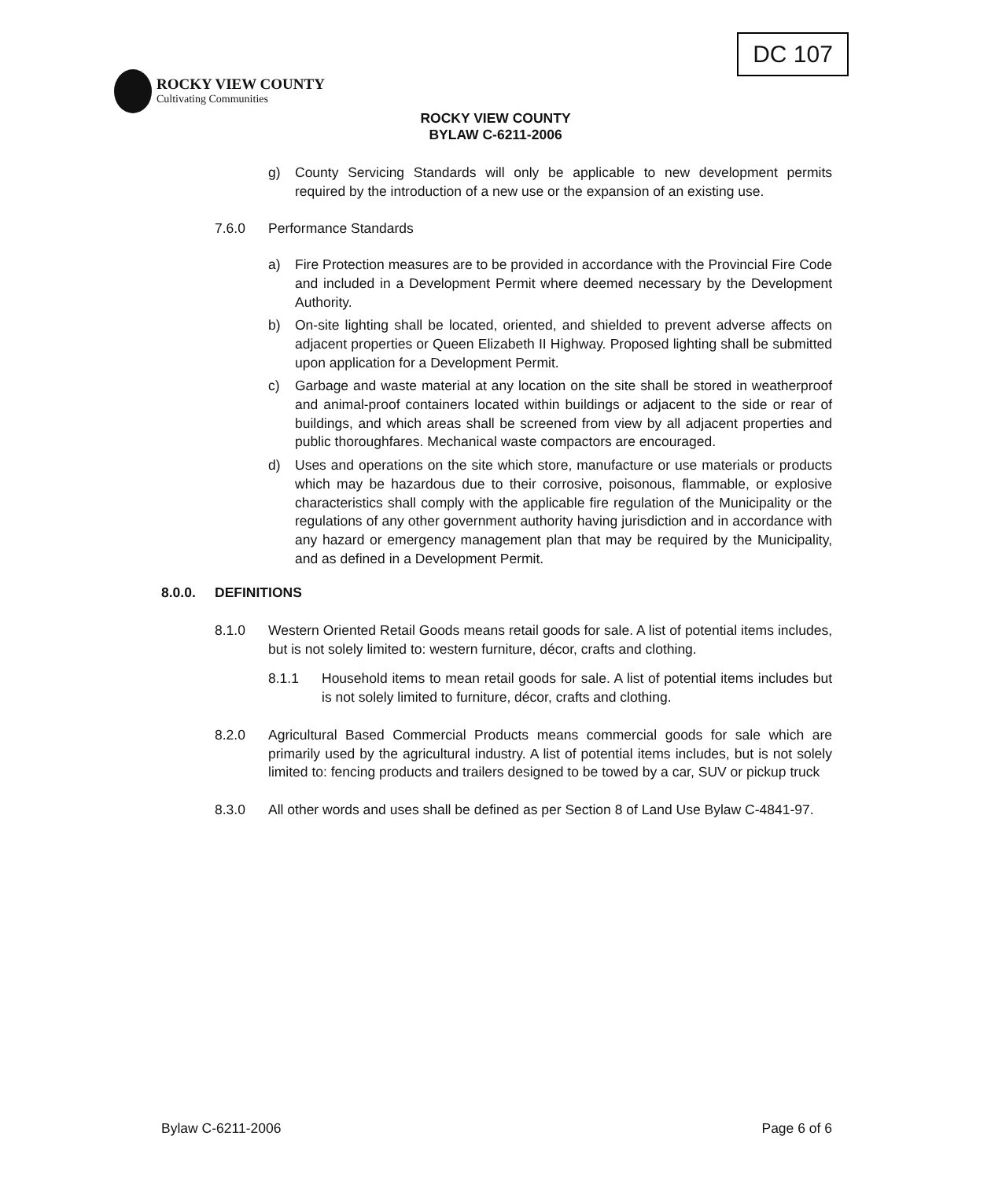DC 107
ROCKY VIEW COUNTY
Cultivating Communities
ROCKY VIEW COUNTY
BYLAW C-6211-2006
g) County Servicing Standards will only be applicable to new development permits required by the introduction of a new use or the expansion of an existing use.
7.6.0 Performance Standards
a) Fire Protection measures are to be provided in accordance with the Provincial Fire Code and included in a Development Permit where deemed necessary by the Development Authority.
b) On-site lighting shall be located, oriented, and shielded to prevent adverse affects on adjacent properties or Queen Elizabeth II Highway. Proposed lighting shall be submitted upon application for a Development Permit.
c) Garbage and waste material at any location on the site shall be stored in weatherproof and animal-proof containers located within buildings or adjacent to the side or rear of buildings, and which areas shall be screened from view by all adjacent properties and public thoroughfares. Mechanical waste compactors are encouraged.
d) Uses and operations on the site which store, manufacture or use materials or products which may be hazardous due to their corrosive, poisonous, flammable, or explosive characteristics shall comply with the applicable fire regulation of the Municipality or the regulations of any other government authority having jurisdiction and in accordance with any hazard or emergency management plan that may be required by the Municipality, and as defined in a Development Permit.
8.0.0. DEFINITIONS
8.1.0 Western Oriented Retail Goods means retail goods for sale. A list of potential items includes, but is not solely limited to: western furniture, décor, crafts and clothing.
8.1.1 Household items to mean retail goods for sale. A list of potential items includes but is not solely limited to furniture, décor, crafts and clothing.
8.2.0 Agricultural Based Commercial Products means commercial goods for sale which are primarily used by the agricultural industry. A list of potential items includes, but is not solely limited to: fencing products and trailers designed to be towed by a car, SUV or pickup truck
8.3.0 All other words and uses shall be defined as per Section 8 of Land Use Bylaw C-4841-97.
Bylaw C-6211-2006 Page 6 of 6